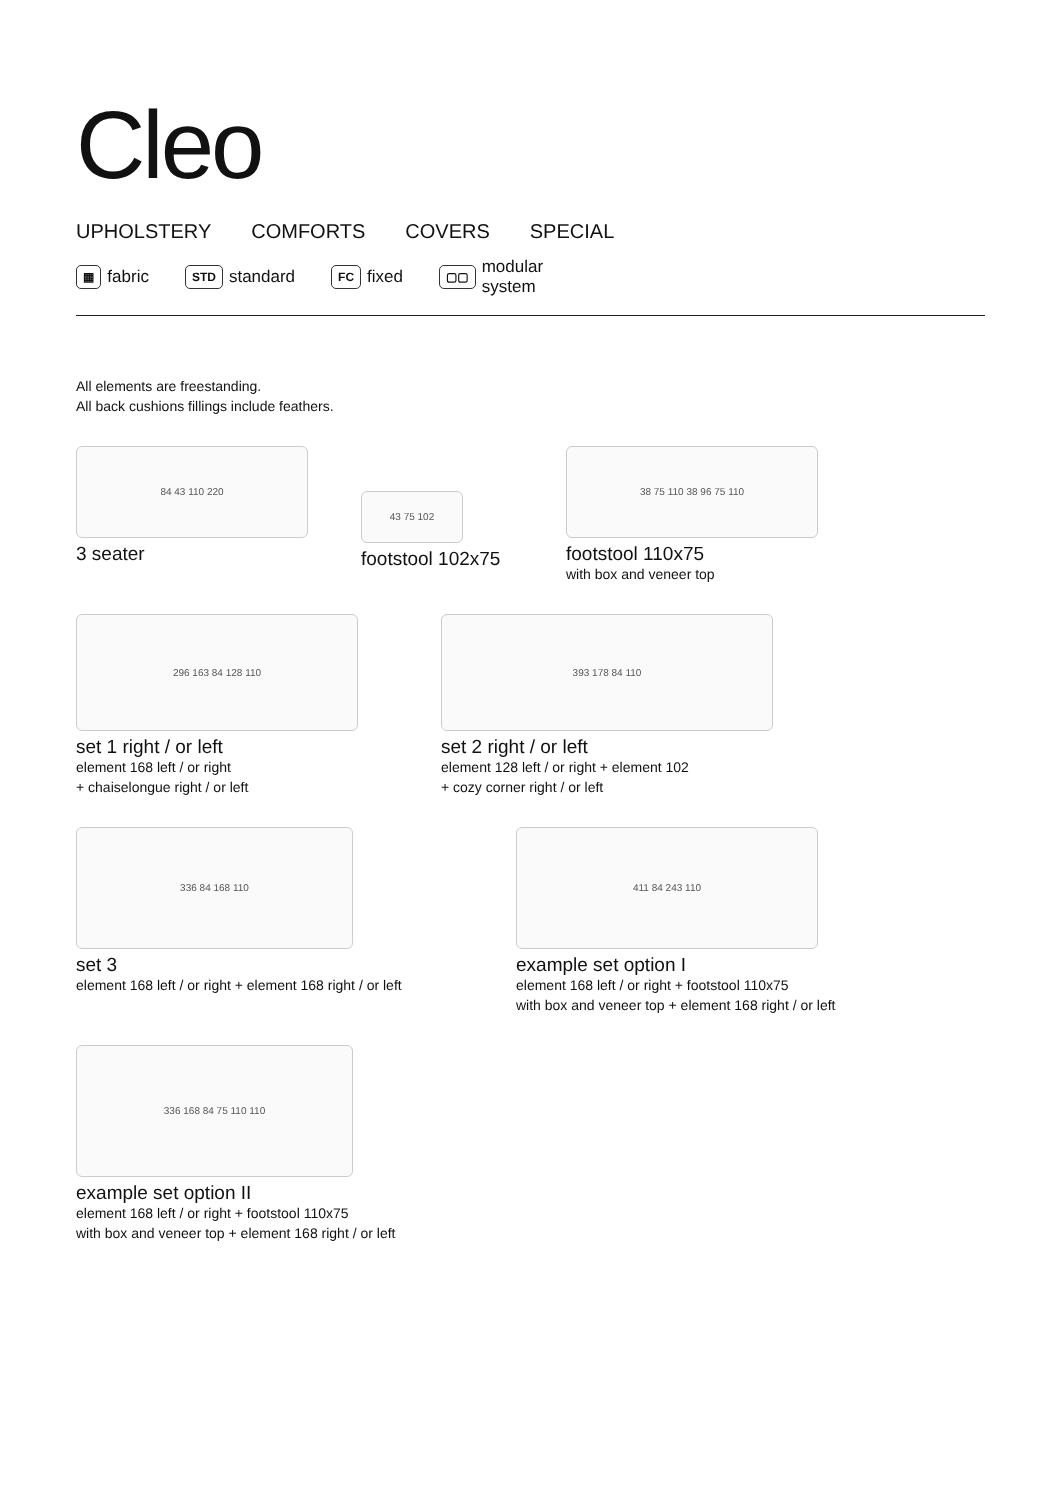Cleo
UPHOLSTERY COMFORTS COVERS SPECIAL
▦ fabric
STD standard
FC fixed
▢▢ modular
system
All elements are freestanding.
All back cushions fillings include feathers.
84 43 110 220
3 seater
43 75 102
footstool 102x75
38 75 110 38 96 75 110
footstool 110x75
with box and veneer top
296 163 84 128 110
set 1 right / or left
element 168 left / or right
+ chaiselongue right / or left
393 178 84 110
set 2 right / or left
element 128 left / or right + element 102
+ cozy corner right / or left
336 84 168 110
set 3
element 168 left / or right + element 168 right / or left
411 84 243 110
example set option I
element 168 left / or right + footstool 110x75
with box and veneer top + element 168 right / or left
336 168 84 75 110 110
example set option II
element 168 left / or right + footstool 110x75
with box and veneer top + element 168 right / or left